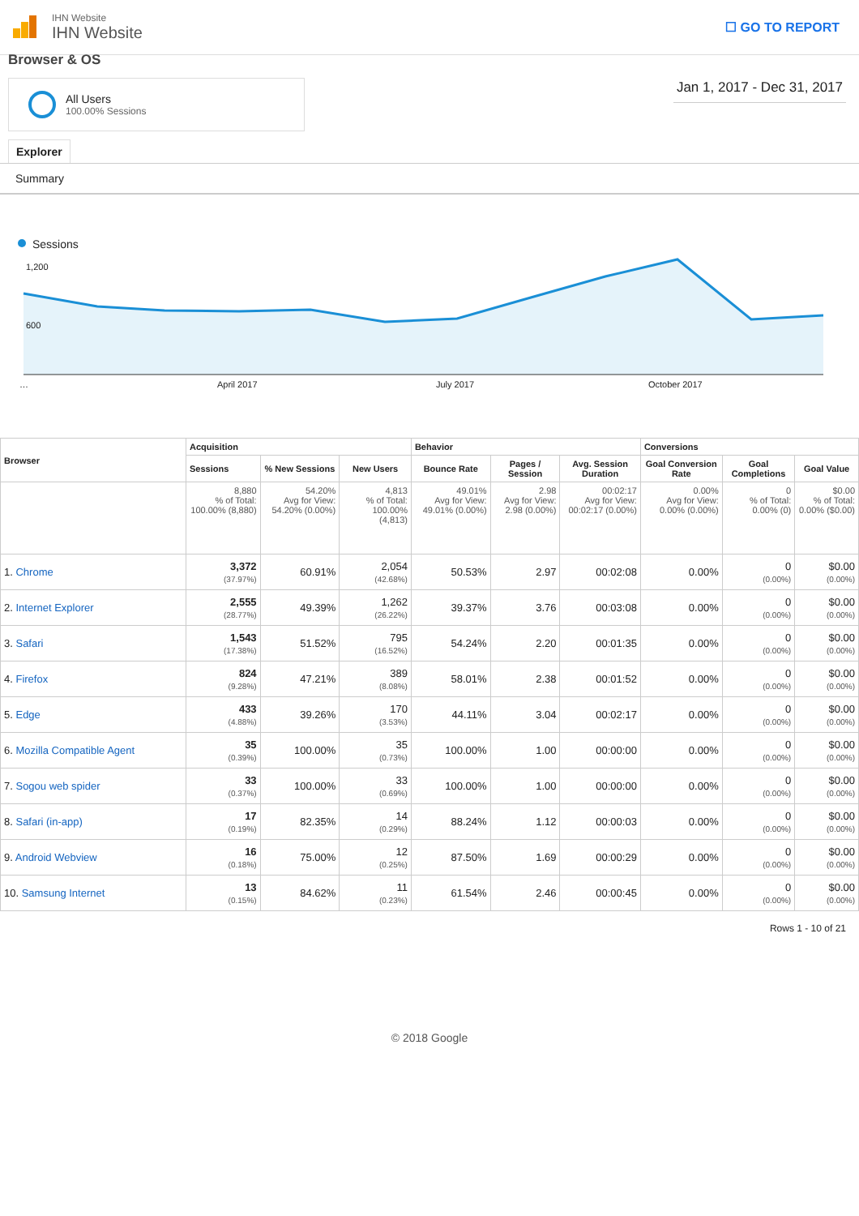IHN Website
IHN Website
☐ GO TO REPORT
Browser & OS
All Users
100.00% Sessions
Jan 1, 2017 - Dec 31, 2017
Explorer
Summary
Sessions
1,200
600
… April 2017 July 2017 October 2017
| Browser | Acquisition | | | Behavior | | | Conversions | | |
| --- | --- | --- | --- | --- | --- | --- | --- | --- | --- |
| | Sessions | % New Sessions | New Users | Bounce Rate | Pages / Session | Avg. Session Duration | Goal Conversion Rate | Goal Completions | Goal Value |
| | 8,880 % of Total: 100.00% (8,880) | 54.20% Avg for View: 54.20% (0.00%) | 4,813 % of Total: 100.00% (4,813) | 49.01% Avg for View: 49.01% (0.00%) | 2.98 Avg for View: 2.98 (0.00%) | 00:02:17 Avg for View: 00:02:17 (0.00%) | 0.00% Avg for View: 0.00% (0.00%) | 0 % of Total: 0.00% (0) | $0.00 % of Total: 0.00% ($0.00) |
| 1. Chrome | 3,372 (37.97%) | 60.91% | 2,054 (42.68%) | 50.53% | 2.97 | 00:02:08 | 0.00% | 0 (0.00%) | $0.00 (0.00%) |
| 2. Internet Explorer | 2,555 (28.77%) | 49.39% | 1,262 (26.22%) | 39.37% | 3.76 | 00:03:08 | 0.00% | 0 (0.00%) | $0.00 (0.00%) |
| 3. Safari | 1,543 (17.38%) | 51.52% | 795 (16.52%) | 54.24% | 2.20 | 00:01:35 | 0.00% | 0 (0.00%) | $0.00 (0.00%) |
| 4. Firefox | 824 (9.28%) | 47.21% | 389 (8.08%) | 58.01% | 2.38 | 00:01:52 | 0.00% | 0 (0.00%) | $0.00 (0.00%) |
| 5. Edge | 433 (4.88%) | 39.26% | 170 (3.53%) | 44.11% | 3.04 | 00:02:17 | 0.00% | 0 (0.00%) | $0.00 (0.00%) |
| 6. Mozilla Compatible Agent | 35 (0.39%) | 100.00% | 35 (0.73%) | 100.00% | 1.00 | 00:00:00 | 0.00% | 0 (0.00%) | $0.00 (0.00%) |
| 7. Sogou web spider | 33 (0.37%) | 100.00% | 33 (0.69%) | 100.00% | 1.00 | 00:00:00 | 0.00% | 0 (0.00%) | $0.00 (0.00%) |
| 8. Safari (in-app) | 17 (0.19%) | 82.35% | 14 (0.29%) | 88.24% | 1.12 | 00:00:03 | 0.00% | 0 (0.00%) | $0.00 (0.00%) |
| 9. Android Webview | 16 (0.18%) | 75.00% | 12 (0.25%) | 87.50% | 1.69 | 00:00:29 | 0.00% | 0 (0.00%) | $0.00 (0.00%) |
| 10. Samsung Internet | 13 (0.15%) | 84.62% | 11 (0.23%) | 61.54% | 2.46 | 00:00:45 | 0.00% | 0 (0.00%) | $0.00 (0.00%) |
Rows 1 - 10 of 21
© 2018 Google